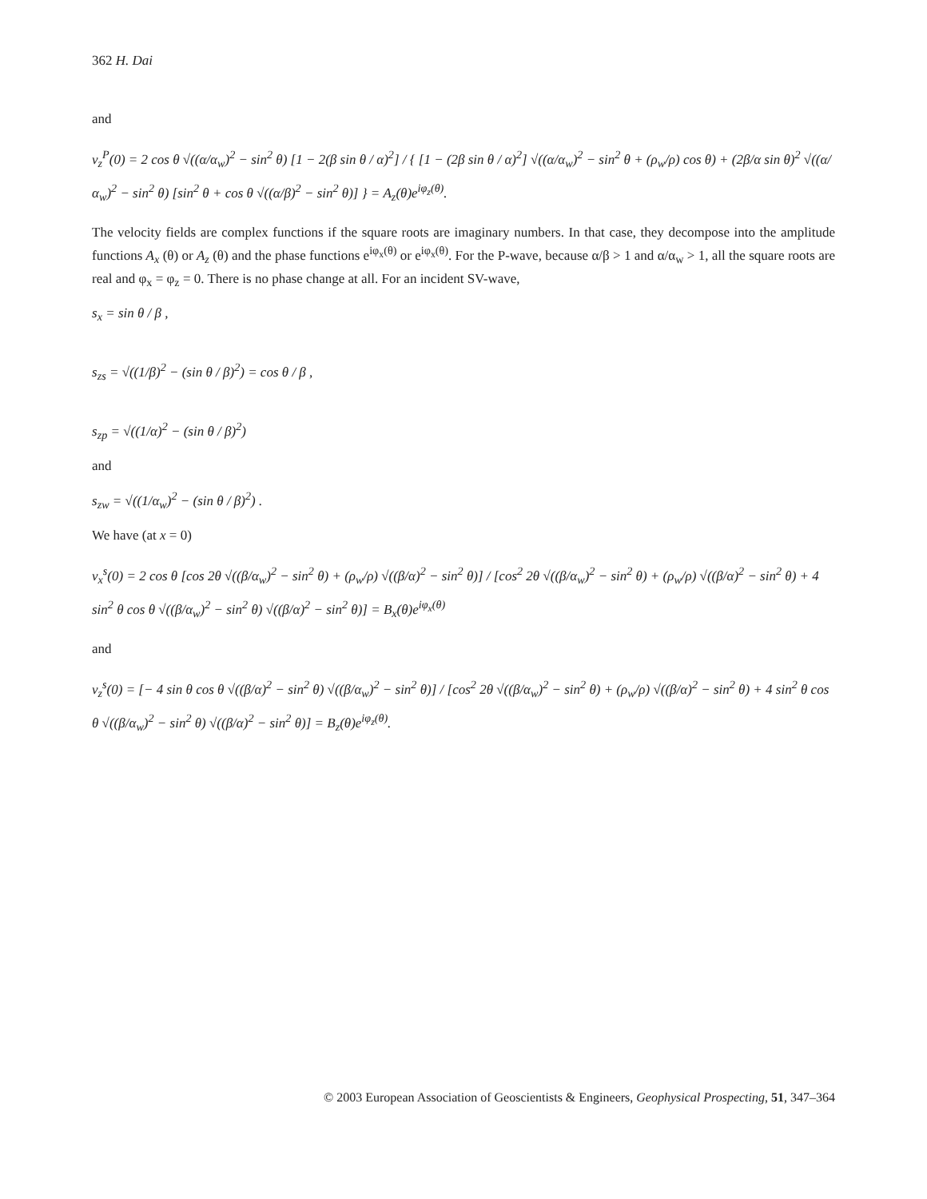362 H. Dai
and
v<sub>z</sub><sup>P</sup>(0) = 2 cos θ √((α/α<sub>w</sub>)<sup>2</sup> − sin<sup>2</sup> θ) [1 − 2(β sin θ / α)<sup>2</sup>] / { [1 − (2β sin θ / α)<sup>2</sup>] √((α/α<sub>w</sub>)<sup>2</sup> − sin<sup>2</sup> θ + (ρ<sub>w</sub>/ρ) cos θ) + (2β/α sin θ)<sup>2</sup> √((α/α<sub>w</sub>)<sup>2</sup> − sin<sup>2</sup> θ) [sin<sup>2</sup> θ + cos θ √((α/β)<sup>2</sup> − sin<sup>2</sup> θ)] } = A<sub>z</sub>(θ)e<sup>iφ<sub>z</sub>(θ)</sup>.
The velocity fields are complex functions if the square roots are imaginary numbers. In that case, they decompose into the amplitude functions A<sub>x</sub> (θ) or A<sub>z</sub> (θ) and the phase functions e<sup>iφ<sub>x</sub>(θ)</sup> or e<sup>iφ<sub>x</sub>(θ)</sup>. For the P-wave, because α/β > 1 and α/α<sub>w</sub> > 1, all the square roots are real and φ<sub>x</sub> = φ<sub>z</sub> = 0. There is no phase change at all. For an incident SV-wave,
s<sub>x</sub> = sin θ / β ,
s<sub>zs</sub> = √((1/β)<sup>2</sup> − (sin θ / β)<sup>2</sup>) = cos θ / β ,
s<sub>zp</sub> = √((1/α)<sup>2</sup> − (sin θ / β)<sup>2</sup>)
and
s<sub>zw</sub> = √((1/α<sub>w</sub>)<sup>2</sup> − (sin θ / β)<sup>2</sup>) .
We have (at x = 0)
v<sub>x</sub><sup>s</sup>(0) = 2 cos θ [cos 2θ √((β/α<sub>w</sub>)<sup>2</sup> − sin<sup>2</sup> θ) + (ρ<sub>w</sub>/ρ) √((β/α)<sup>2</sup> − sin<sup>2</sup> θ)] / [cos<sup>2</sup> 2θ √((β/α<sub>w</sub>)<sup>2</sup> − sin<sup>2</sup> θ) + (ρ<sub>w</sub>/ρ) √((β/α)<sup>2</sup> − sin<sup>2</sup> θ) + 4 sin<sup>2</sup> θ cos θ √((β/α<sub>w</sub>)<sup>2</sup> − sin<sup>2</sup> θ) √((β/α)<sup>2</sup> − sin<sup>2</sup> θ)] = B<sub>x</sub>(θ)e<sup>iφ<sub>x</sub>(θ)</sup>
and
v<sub>z</sub><sup>s</sup>(0) = [− 4 sin θ cos θ √((β/α)<sup>2</sup> − sin<sup>2</sup> θ) √((β/α<sub>w</sub>)<sup>2</sup> − sin<sup>2</sup> θ)] / [cos<sup>2</sup> 2θ √((β/α<sub>w</sub>)<sup>2</sup> − sin<sup>2</sup> θ) + (ρ<sub>w</sub>/ρ) √((β/α)<sup>2</sup> − sin<sup>2</sup> θ) + 4 sin<sup>2</sup> θ cos θ √((β/α<sub>w</sub>)<sup>2</sup> − sin<sup>2</sup> θ) √((β/α)<sup>2</sup> − sin<sup>2</sup> θ)] = B<sub>z</sub>(θ)e<sup>iφ<sub>z</sub>(θ)</sup>.
© 2003 European Association of Geoscientists & Engineers, Geophysical Prospecting, 51, 347–364